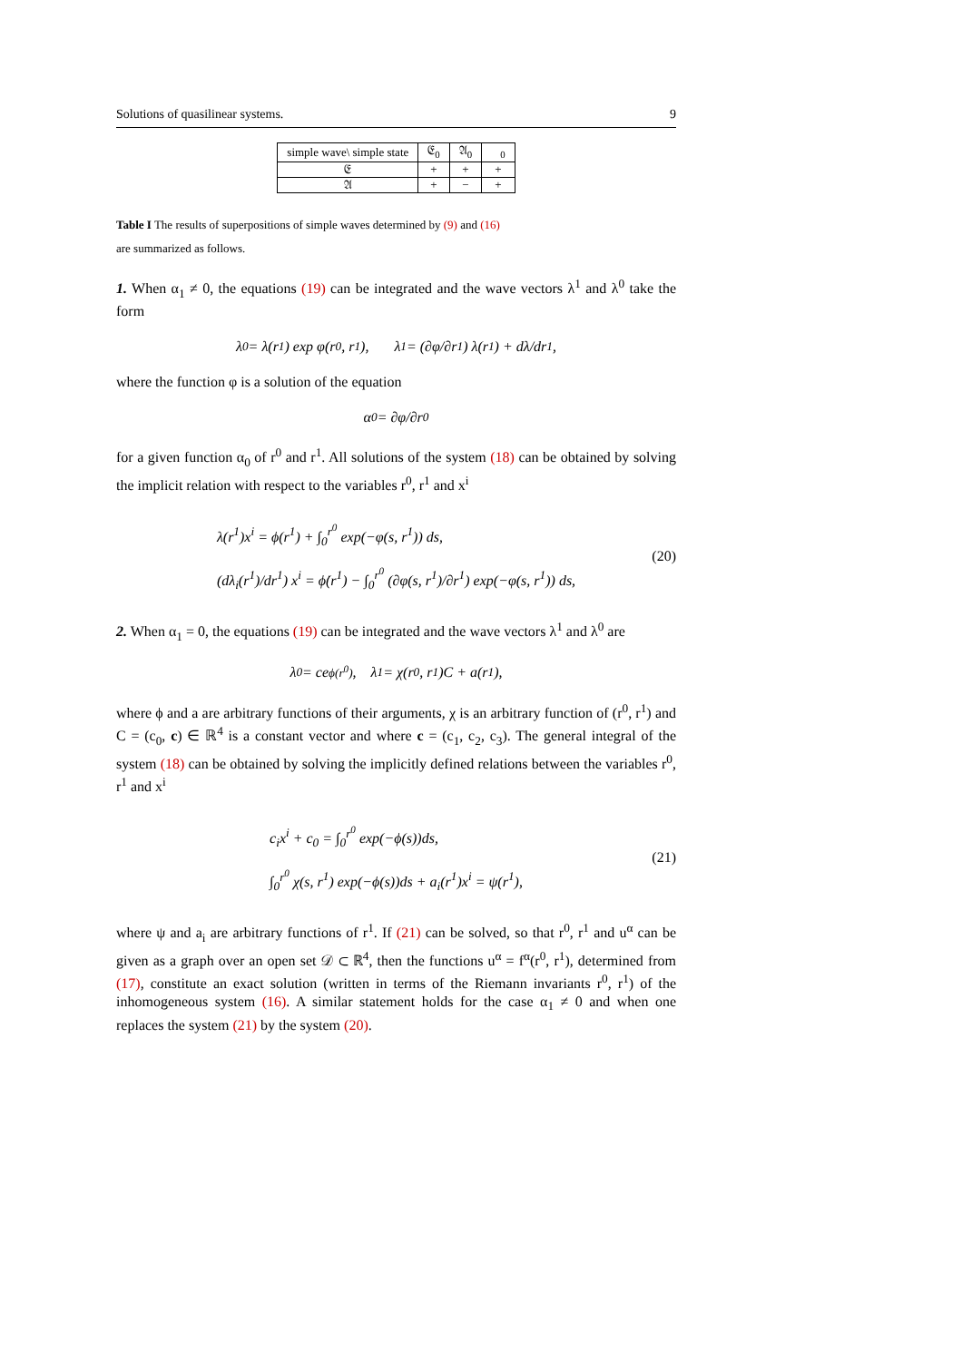Solutions of quasilinear systems. 9
| simple wave\ simple state | 𝔈<sub>0</sub> | 𝔄<sub>0</sub> | 𝔋<sub>0</sub> |
| --- | --- | --- | --- |
| 𝔈 | + | + | + |
| 𝔄 | + | − | + |
Table I The results of superpositions of simple waves determined by (9) and (16)
are summarized as follows.
1. When α<sub>1</sub> ≠ 0, the equations (19) can be integrated and the wave vectors λ<sup>1</sup> and λ<sup>0</sup> take the form
λ<sup>0</sup> = λ(r<sup>1</sup>) exp φ(r<sup>0</sup>, r<sup>1</sup>), λ<sup>1</sup> = (∂φ/∂r<sup>1</sup>) λ(r<sup>1</sup>) + dλ/dr<sup>1</sup>,
where the function φ is a solution of the equation
α<sub>0</sub> = ∂φ/∂r<sup>0</sup>
for a given function α<sub>0</sub> of r<sup>0</sup> and r<sup>1</sup>. All solutions of the system (18) can be obtained by solving the implicit relation with respect to the variables r<sup>0</sup>, r<sup>1</sup> and x<sup>i</sup>
λ(r<sup>1</sup>)x<sup>i</sup> = ϕ(r<sup>1</sup>) + ∫<sub>0</sub><sup>r<sup>0</sup></sup> exp(−φ(s, r<sup>1</sup>)) ds,
(dλ<sub>i</sub>(r<sup>1</sup>)/dr<sup>1</sup>) x<sup>i</sup> = ϕ̇(r<sup>1</sup>) − ∫<sub>0</sub><sup>r<sup>0</sup></sup> (∂φ(s, r<sup>1</sup>)/∂r<sup>1</sup>) exp(−φ(s, r<sup>1</sup>)) ds,
(20)
2. When α<sub>1</sub> = 0, the equations (19) can be integrated and the wave vectors λ<sup>1</sup> and λ<sup>0</sup> are
λ<sup>0</sup> = ce<sup>ϕ(r<sup>0</sup>)</sup>, λ<sup>1</sup> = χ(r<sup>0</sup>, r<sup>1</sup>)C + a(r<sup>1</sup>),
where ϕ and a are arbitrary functions of their arguments, χ is an arbitrary function of (r<sup>0</sup>, r<sup>1</sup>) and C = (c<sub>0</sub>, c) ∈ ℝ<sup>4</sup> is a constant vector and where c = (c<sub>1</sub>, c<sub>2</sub>, c<sub>3</sub>). The general integral of the system (18) can be obtained by solving the implicitly defined relations between the variables r<sup>0</sup>, r<sup>1</sup> and x<sup>i</sup>
c<sub>i</sub>x<sup>i</sup> + c<sub>0</sub> = ∫<sub>0</sub><sup>r<sup>0</sup></sup> exp(−ϕ(s))ds,
∫<sub>0</sub><sup>r<sup>0</sup></sup> χ(s, r<sup>1</sup>) exp(−ϕ(s))ds + a<sub>i</sub>(r<sup>1</sup>)x<sup>i</sup> = ψ(r<sup>1</sup>),
(21)
where ψ and a<sub>i</sub> are arbitrary functions of r<sup>1</sup>. If (21) can be solved, so that r<sup>0</sup>, r<sup>1</sup> and u<sup>α</sup> can be given as a graph over an open set 𝒟 ⊂ ℝ<sup>4</sup>, then the functions u<sup>α</sup> = f<sup>α</sup>(r<sup>0</sup>, r<sup>1</sup>), determined from (17), constitute an exact solution (written in terms of the Riemann invariants r<sup>0</sup>, r<sup>1</sup>) of the inhomogeneous system (16). A similar statement holds for the case α<sub>1</sub> ≠ 0 and when one replaces the system (21) by the system (20).